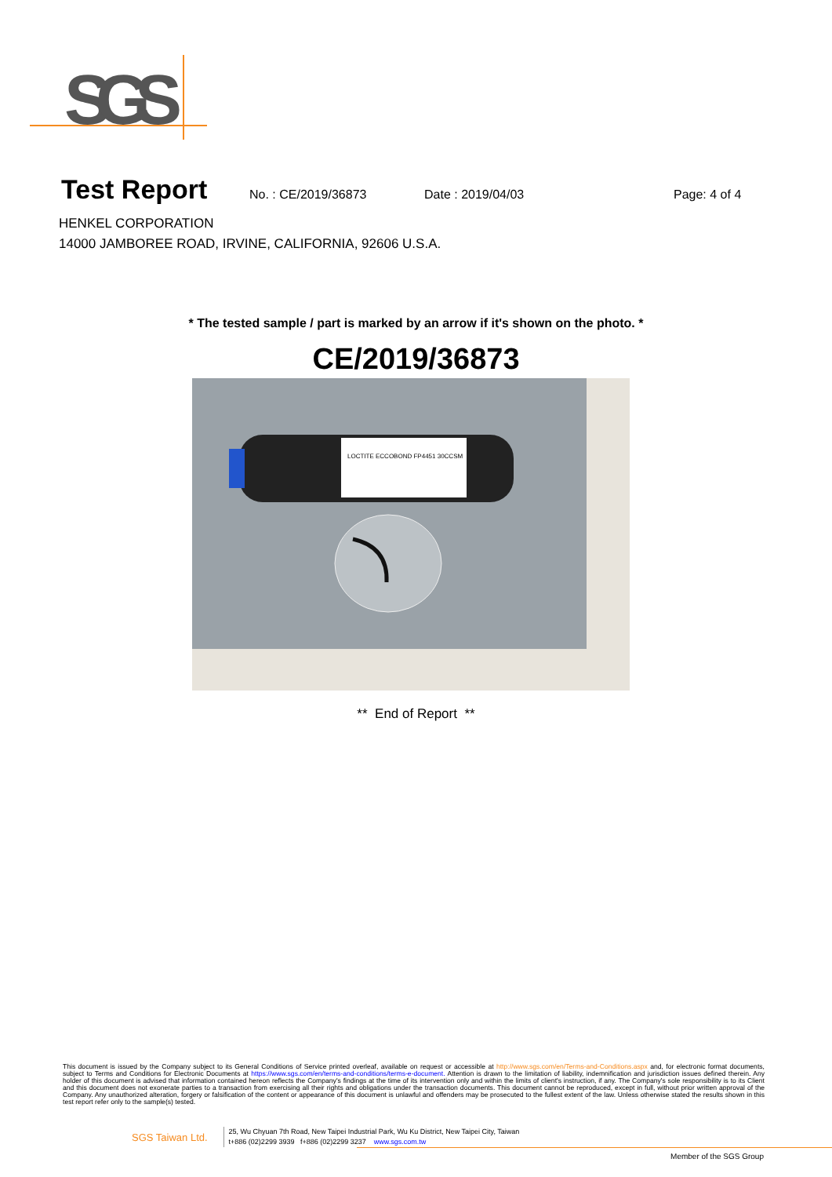SGS
Test Report
No. : CE/2019/36873 Date : 2019/04/03 Page: 4 of 4
HENKEL CORPORATION
14000 JAMBOREE ROAD, IRVINE, CALIFORNIA, 92606 U.S.A.
* The tested sample / part is marked by an arrow if it's shown on the photo. *
CE/2019/36873
LOCTITE ECCOBOND FP4451 30CCSM
** End of Report **
This document is issued by the Company subject to its General Conditions of Service printed overleaf, available on request or accessible at http://www.sgs.com/en/Terms-and-Conditions.aspx and, for electronic format documents, subject to Terms and Conditions for Electronic Documents at https://www.sgs.com/en/terms-and-conditions/terms-e-document. Attention is drawn to the limitation of liability, indemnification and jurisdiction issues defined therein. Any holder of this document is advised that information contained hereon reflects the Company's findings at the time of its intervention only and within the limits of client's instruction, if any. The Company's sole responsibility is to its Client and this document does not exonerate parties to a transaction from exercising all their rights and obligations under the transaction documents. This document cannot be reproduced, except in full, without prior written approval of the Company. Any unauthorized alteration, forgery or falsification of the content or appearance of this document is unlawful and offenders may be prosecuted to the fullest extent of the law. Unless otherwise stated the results shown in this test report refer only to the sample(s) tested.
SGS Taiwan Ltd.
25, Wu Chyuan 7th Road, New Taipei Industrial Park, Wu Ku District, New Taipei City, Taiwan
t+886 (02)2299 3939 f+886 (02)2299 3237 www.sgs.com.tw
Member of the SGS Group